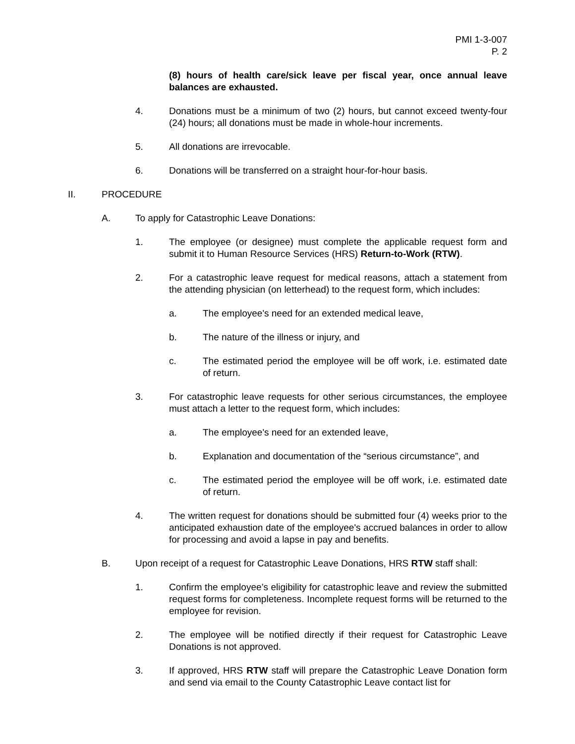PMI 1-3-007
P. 2
(8) hours of health care/sick leave per fiscal year, once annual leave balances are exhausted.
4. Donations must be a minimum of two (2) hours, but cannot exceed twenty-four (24) hours; all donations must be made in whole-hour increments.
5. All donations are irrevocable.
6. Donations will be transferred on a straight hour-for-hour basis.
II. PROCEDURE
A. To apply for Catastrophic Leave Donations:
1. The employee (or designee) must complete the applicable request form and submit it to Human Resource Services (HRS) Return-to-Work (RTW).
2. For a catastrophic leave request for medical reasons, attach a statement from the attending physician (on letterhead) to the request form, which includes:
a. The employee's need for an extended medical leave,
b. The nature of the illness or injury, and
c. The estimated period the employee will be off work, i.e. estimated date of return.
3. For catastrophic leave requests for other serious circumstances, the employee must attach a letter to the request form, which includes:
a. The employee's need for an extended leave,
b. Explanation and documentation of the “serious circumstance”, and
c. The estimated period the employee will be off work, i.e. estimated date of return.
4. The written request for donations should be submitted four (4) weeks prior to the anticipated exhaustion date of the employee's accrued balances in order to allow for processing and avoid a lapse in pay and benefits.
B. Upon receipt of a request for Catastrophic Leave Donations, HRS RTW staff shall:
1. Confirm the employee’s eligibility for catastrophic leave and review the submitted request forms for completeness. Incomplete request forms will be returned to the employee for revision.
2. The employee will be notified directly if their request for Catastrophic Leave Donations is not approved.
3. If approved, HRS RTW staff will prepare the Catastrophic Leave Donation form and send via email to the County Catastrophic Leave contact list for